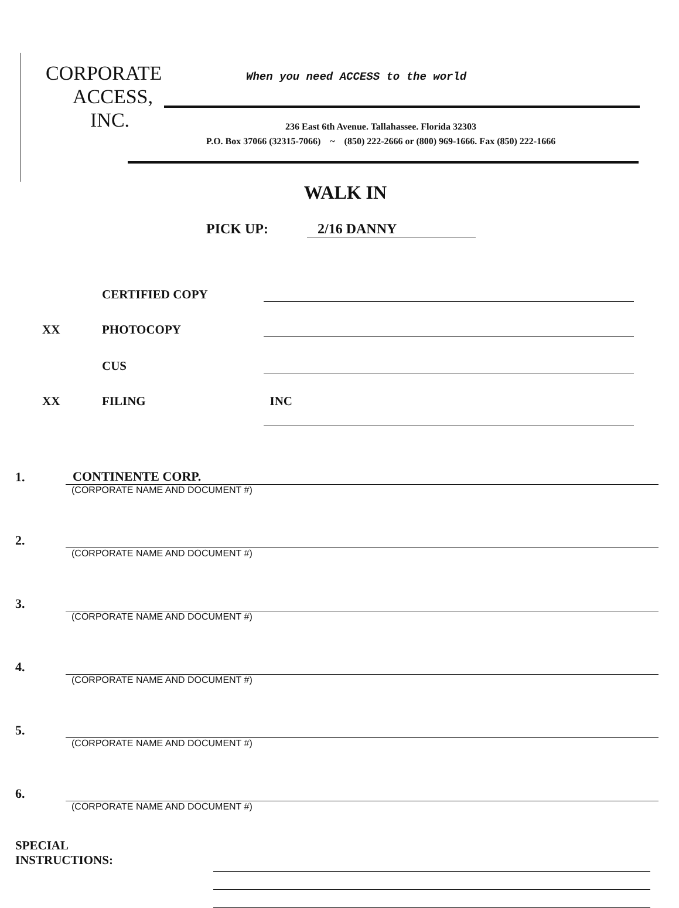CORPORATE
ACCESS,
INC.
When you need ACCESS to the world
236 East 6th Avenue. Tallahassee. Florida 32303
P.O. Box 37066 (32315-7066) ~ (850) 222-2666 or (800) 969-1666. Fax (850) 222-1666
WALK IN
PICK UP: 2/16 DANNY
CERTIFIED COPY
XX
PHOTOCOPY
CUS
XX
FILING
INC
1. CONTINENTE CORP.
(CORPORATE NAME AND DOCUMENT #)
2.
(CORPORATE NAME AND DOCUMENT #)
3.
(CORPORATE NAME AND DOCUMENT #)
4.
(CORPORATE NAME AND DOCUMENT #)
5.
(CORPORATE NAME AND DOCUMENT #)
6.
(CORPORATE NAME AND DOCUMENT #)
SPECIAL
INSTRUCTIONS: